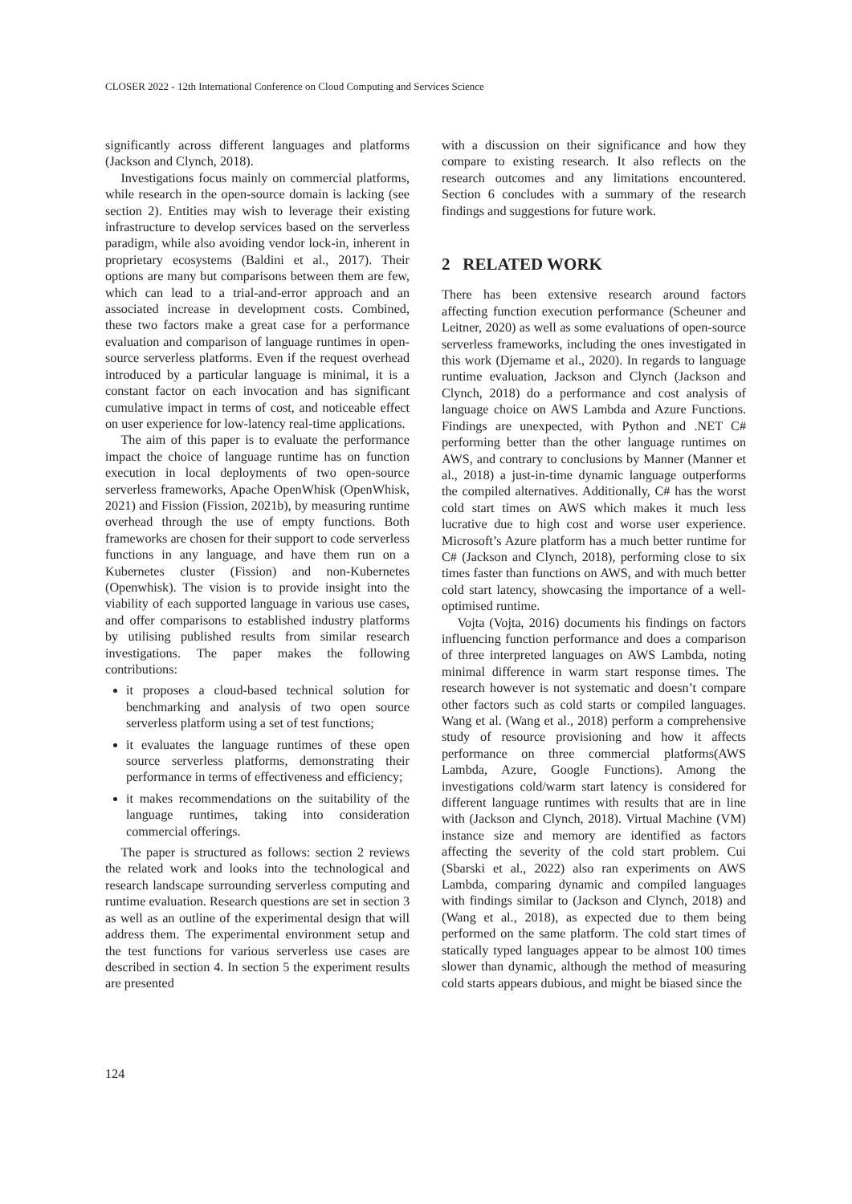CLOSER 2022 - 12th International Conference on Cloud Computing and Services Science
significantly across different languages and platforms (Jackson and Clynch, 2018).
Investigations focus mainly on commercial platforms, while research in the open-source domain is lacking (see section 2). Entities may wish to leverage their existing infrastructure to develop services based on the serverless paradigm, while also avoiding vendor lock-in, inherent in proprietary ecosystems (Baldini et al., 2017). Their options are many but comparisons between them are few, which can lead to a trial-and-error approach and an associated increase in development costs. Combined, these two factors make a great case for a performance evaluation and comparison of language runtimes in open-source serverless platforms. Even if the request overhead introduced by a particular language is minimal, it is a constant factor on each invocation and has significant cumulative impact in terms of cost, and noticeable effect on user experience for low-latency real-time applications.
The aim of this paper is to evaluate the performance impact the choice of language runtime has on function execution in local deployments of two open-source serverless frameworks, Apache OpenWhisk (OpenWhisk, 2021) and Fission (Fission, 2021b), by measuring runtime overhead through the use of empty functions. Both frameworks are chosen for their support to code serverless functions in any language, and have them run on a Kubernetes cluster (Fission) and non-Kubernetes (Openwhisk). The vision is to provide insight into the viability of each supported language in various use cases, and offer comparisons to established industry platforms by utilising published results from similar research investigations. The paper makes the following contributions:
it proposes a cloud-based technical solution for benchmarking and analysis of two open source serverless platform using a set of test functions;
it evaluates the language runtimes of these open source serverless platforms, demonstrating their performance in terms of effectiveness and efficiency;
it makes recommendations on the suitability of the language runtimes, taking into consideration commercial offerings.
The paper is structured as follows: section 2 reviews the related work and looks into the technological and research landscape surrounding serverless computing and runtime evaluation. Research questions are set in section 3 as well as an outline of the experimental design that will address them. The experimental environment setup and the test functions for various serverless use cases are described in section 4. In section 5 the experiment results are presented
with a discussion on their significance and how they compare to existing research. It also reflects on the research outcomes and any limitations encountered. Section 6 concludes with a summary of the research findings and suggestions for future work.
2 RELATED WORK
There has been extensive research around factors affecting function execution performance (Scheuner and Leitner, 2020) as well as some evaluations of open-source serverless frameworks, including the ones investigated in this work (Djemame et al., 2020). In regards to language runtime evaluation, Jackson and Clynch (Jackson and Clynch, 2018) do a performance and cost analysis of language choice on AWS Lambda and Azure Functions. Findings are unexpected, with Python and .NET C# performing better than the other language runtimes on AWS, and contrary to conclusions by Manner (Manner et al., 2018) a just-in-time dynamic language outperforms the compiled alternatives. Additionally, C# has the worst cold start times on AWS which makes it much less lucrative due to high cost and worse user experience. Microsoft’s Azure platform has a much better runtime for C# (Jackson and Clynch, 2018), performing close to six times faster than functions on AWS, and with much better cold start latency, showcasing the importance of a well-optimised runtime.
Vojta (Vojta, 2016) documents his findings on factors influencing function performance and does a comparison of three interpreted languages on AWS Lambda, noting minimal difference in warm start response times. The research however is not systematic and doesn’t compare other factors such as cold starts or compiled languages. Wang et al. (Wang et al., 2018) perform a comprehensive study of resource provisioning and how it affects performance on three commercial platforms(AWS Lambda, Azure, Google Functions). Among the investigations cold/warm start latency is considered for different language runtimes with results that are in line with (Jackson and Clynch, 2018). Virtual Machine (VM) instance size and memory are identified as factors affecting the severity of the cold start problem. Cui (Sbarski et al., 2022) also ran experiments on AWS Lambda, comparing dynamic and compiled languages with findings similar to (Jackson and Clynch, 2018) and (Wang et al., 2018), as expected due to them being performed on the same platform. The cold start times of statically typed languages appear to be almost 100 times slower than dynamic, although the method of measuring cold starts appears dubious, and might be biased since the
124